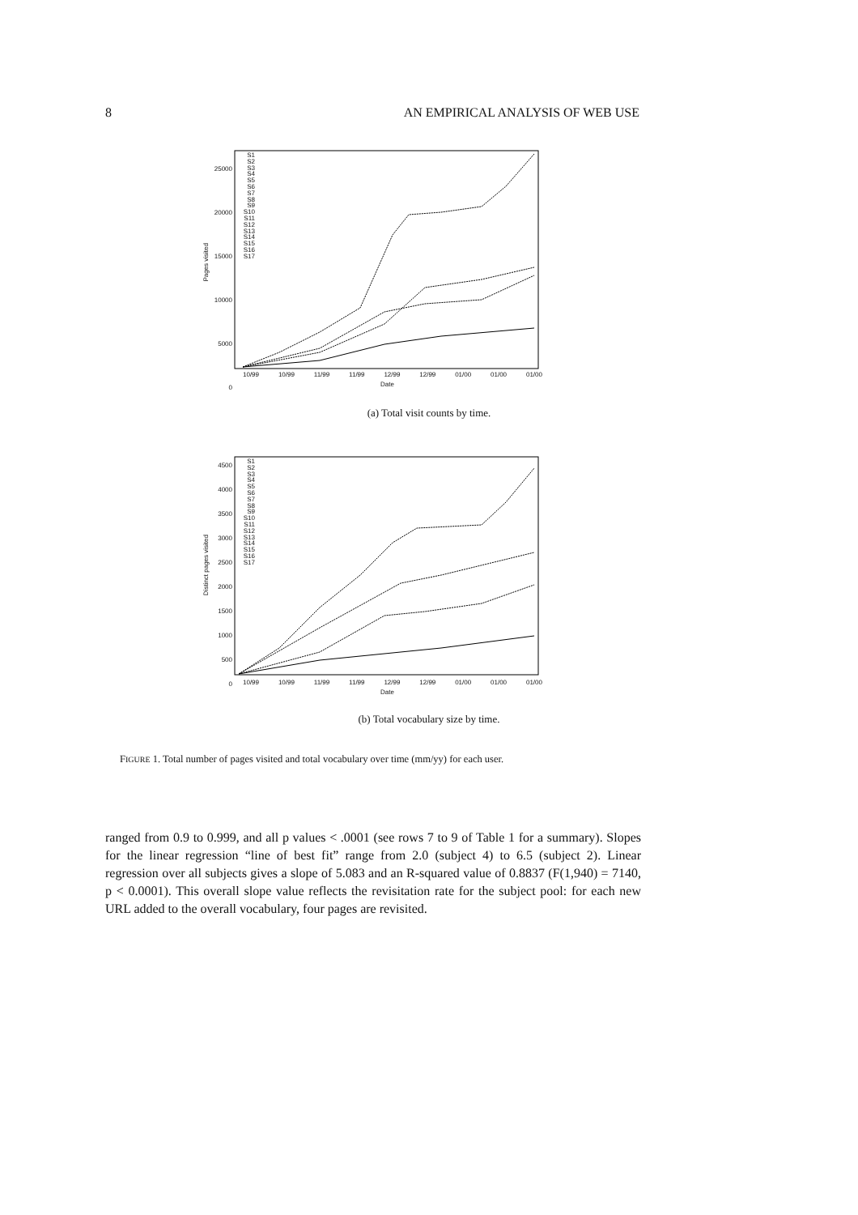8 AN EMPIRICAL ANALYSIS OF WEB USE
25000
20000
15000
10000
5000
0
Pages visited
S1
S2
S3
S4
S5
S6
S7
S8
S9
S10
S11
S12
S13
S14
S15
S16
S17
10/99 10/99 11/99 11/99 12/99 12/99 01/00 01/00 01/00
Date
(a) Total visit counts by time.
4500
4000
3500
3000
2500
2000
1500
1000
500
0
Distinct pages visited
S1
S2
S3
S4
S5
S6
S7
S8
S9
S10
S11
S12
S13
S14
S15
S16
S17
10/99 10/99 11/99 11/99 12/99 12/99 01/00 01/00 01/00
Date
(b) Total vocabulary size by time.
FIGURE 1. Total number of pages visited and total vocabulary over time (mm/yy) for each user.
ranged from 0.9 to 0.999, and all p values < .0001 (see rows 7 to 9 of Table 1 for a summary). Slopes for the linear regression “line of best fit” range from 2.0 (subject 4) to 6.5 (subject 2). Linear regression over all subjects gives a slope of 5.083 and an R-squared value of 0.8837 (F(1,940) = 7140, p < 0.0001). This overall slope value reflects the revisitation rate for the subject pool: for each new URL added to the overall vocabulary, four pages are revisited.